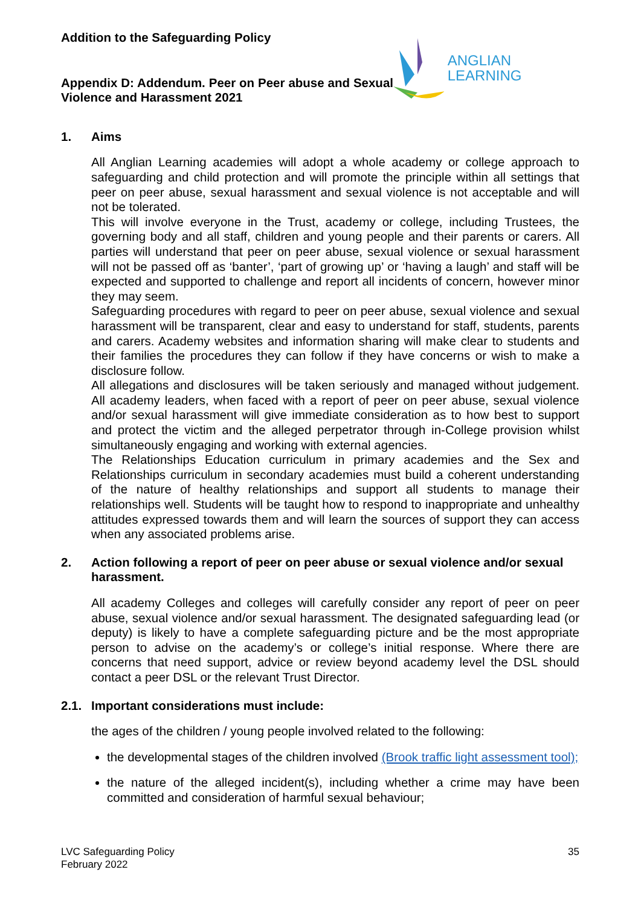Addition to the Safeguarding Policy
Appendix D: Addendum. Peer on Peer abuse and Sexual Violence and Harassment 2021
ANGLIAN LEARNING
1. Aims
All Anglian Learning academies will adopt a whole academy or college approach to safeguarding and child protection and will promote the principle within all settings that peer on peer abuse, sexual harassment and sexual violence is not acceptable and will not be tolerated.
This will involve everyone in the Trust, academy or college, including Trustees, the governing body and all staff, children and young people and their parents or carers. All parties will understand that peer on peer abuse, sexual violence or sexual harassment will not be passed off as ‘banter’, ‘part of growing up’ or ‘having a laugh’ and staff will be expected and supported to challenge and report all incidents of concern, however minor they may seem.
Safeguarding procedures with regard to peer on peer abuse, sexual violence and sexual harassment will be transparent, clear and easy to understand for staff, students, parents and carers. Academy websites and information sharing will make clear to students and their families the procedures they can follow if they have concerns or wish to make a disclosure follow.
All allegations and disclosures will be taken seriously and managed without judgement. All academy leaders, when faced with a report of peer on peer abuse, sexual violence and/or sexual harassment will give immediate consideration as to how best to support and protect the victim and the alleged perpetrator through in-College provision whilst simultaneously engaging and working with external agencies.
The Relationships Education curriculum in primary academies and the Sex and Relationships curriculum in secondary academies must build a coherent understanding of the nature of healthy relationships and support all students to manage their relationships well. Students will be taught how to respond to inappropriate and unhealthy attitudes expressed towards them and will learn the sources of support they can access when any associated problems arise.
2. Action following a report of peer on peer abuse or sexual violence and/or sexual harassment.
All academy Colleges and colleges will carefully consider any report of peer on peer abuse, sexual violence and/or sexual harassment. The designated safeguarding lead (or deputy) is likely to have a complete safeguarding picture and be the most appropriate person to advise on the academy’s or college’s initial response. Where there are concerns that need support, advice or review beyond academy level the DSL should contact a peer DSL or the relevant Trust Director.
2.1. Important considerations must include:
the ages of the children / young people involved related to the following:
the developmental stages of the children involved (Brook traffic light assessment tool);
the nature of the alleged incident(s), including whether a crime may have been committed and consideration of harmful sexual behaviour;
LVC Safeguarding Policy
February 2022
35